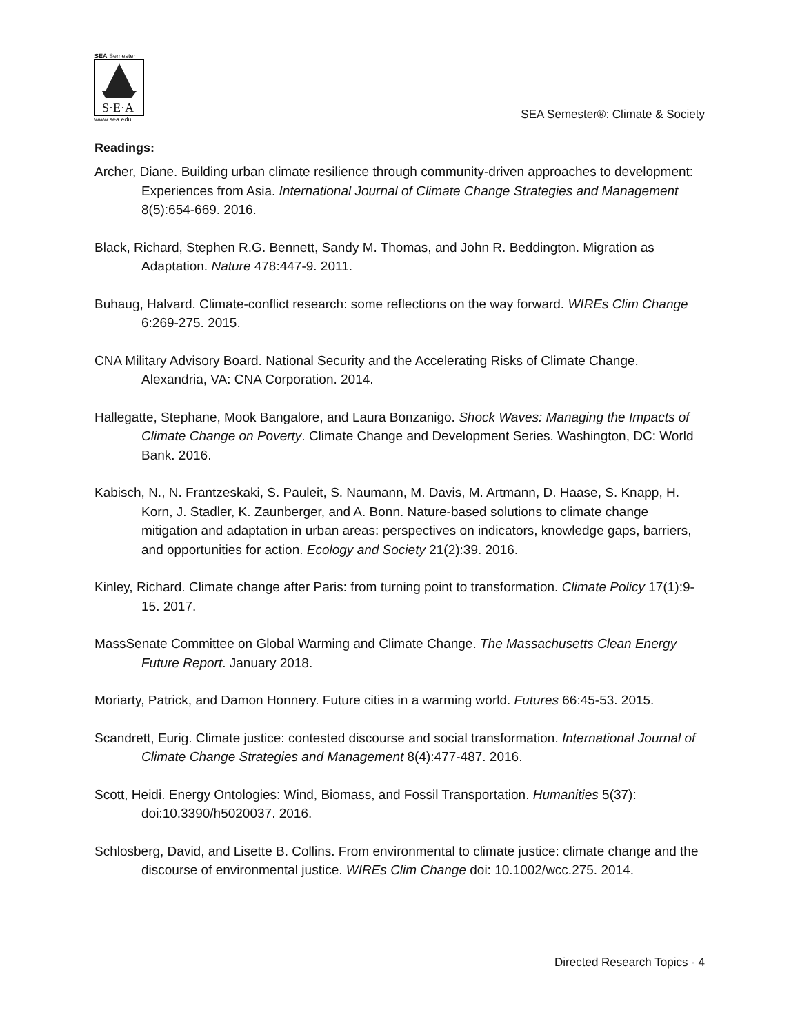SEA Semester
S·E·A
www.sea.edu
SEA Semester®: Climate & Society
Readings:
Archer, Diane. Building urban climate resilience through community-driven approaches to development: Experiences from Asia. International Journal of Climate Change Strategies and Management 8(5):654-669. 2016.
Black, Richard, Stephen R.G. Bennett, Sandy M. Thomas, and John R. Beddington. Migration as Adaptation. Nature 478:447-9. 2011.
Buhaug, Halvard. Climate-conflict research: some reflections on the way forward. WIREs Clim Change 6:269-275. 2015.
CNA Military Advisory Board. National Security and the Accelerating Risks of Climate Change. Alexandria, VA: CNA Corporation. 2014.
Hallegatte, Stephane, Mook Bangalore, and Laura Bonzanigo. Shock Waves: Managing the Impacts of Climate Change on Poverty. Climate Change and Development Series. Washington, DC: World Bank. 2016.
Kabisch, N., N. Frantzeskaki, S. Pauleit, S. Naumann, M. Davis, M. Artmann, D. Haase, S. Knapp, H. Korn, J. Stadler, K. Zaunberger, and A. Bonn. Nature-based solutions to climate change mitigation and adaptation in urban areas: perspectives on indicators, knowledge gaps, barriers, and opportunities for action. Ecology and Society 21(2):39. 2016.
Kinley, Richard. Climate change after Paris: from turning point to transformation. Climate Policy 17(1):9-15. 2017.
MassSenate Committee on Global Warming and Climate Change. The Massachusetts Clean Energy Future Report. January 2018.
Moriarty, Patrick, and Damon Honnery. Future cities in a warming world. Futures 66:45-53. 2015.
Scandrett, Eurig. Climate justice: contested discourse and social transformation. International Journal of Climate Change Strategies and Management 8(4):477-487. 2016.
Scott, Heidi. Energy Ontologies: Wind, Biomass, and Fossil Transportation. Humanities 5(37): doi:10.3390/h5020037. 2016.
Schlosberg, David, and Lisette B. Collins. From environmental to climate justice: climate change and the discourse of environmental justice. WIREs Clim Change doi: 10.1002/wcc.275. 2014.
Directed Research Topics - 4